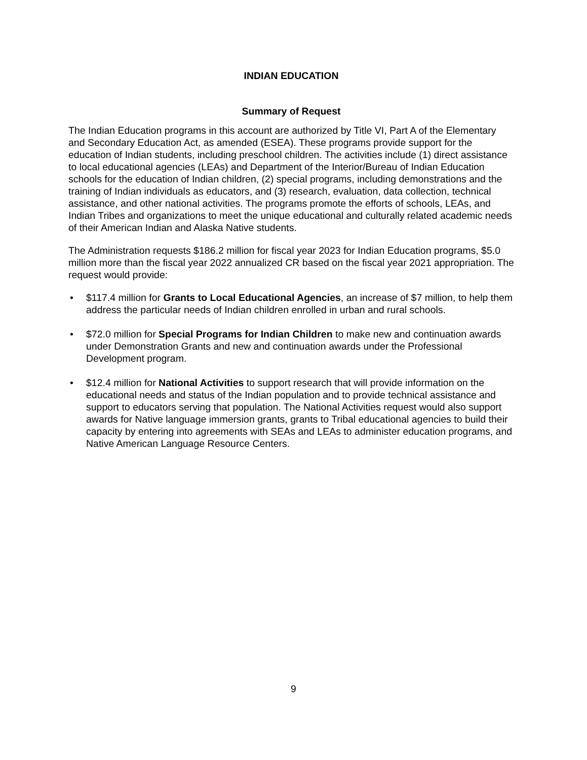INDIAN EDUCATION
Summary of Request
The Indian Education programs in this account are authorized by Title VI, Part A of the Elementary and Secondary Education Act, as amended (ESEA). These programs provide support for the education of Indian students, including preschool children. The activities include (1) direct assistance to local educational agencies (LEAs) and Department of the Interior/Bureau of Indian Education schools for the education of Indian children, (2) special programs, including demonstrations and the training of Indian individuals as educators, and (3) research, evaluation, data collection, technical assistance, and other national activities. The programs promote the efforts of schools, LEAs, and Indian Tribes and organizations to meet the unique educational and culturally related academic needs of their American Indian and Alaska Native students.
The Administration requests $186.2 million for fiscal year 2023 for Indian Education programs, $5.0 million more than the fiscal year 2022 annualized CR based on the fiscal year 2021 appropriation. The request would provide:
• $117.4 million for Grants to Local Educational Agencies, an increase of $7 million, to help them address the particular needs of Indian children enrolled in urban and rural schools.
• $72.0 million for Special Programs for Indian Children to make new and continuation awards under Demonstration Grants and new and continuation awards under the Professional Development program.
• $12.4 million for National Activities to support research that will provide information on the educational needs and status of the Indian population and to provide technical assistance and support to educators serving that population. The National Activities request would also support awards for Native language immersion grants, grants to Tribal educational agencies to build their capacity by entering into agreements with SEAs and LEAs to administer education programs, and Native American Language Resource Centers.
9